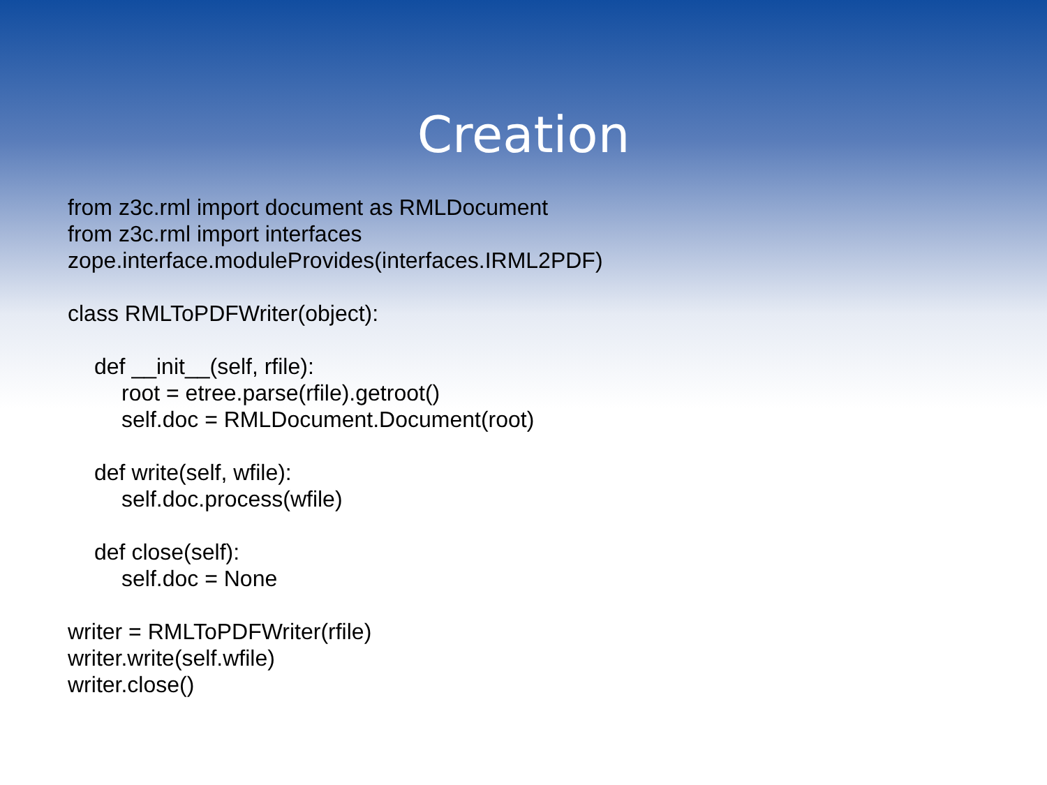Creation
from z3c.rml import document as RMLDocument
from z3c.rml import interfaces
zope.interface.moduleProvides(interfaces.IRML2PDF)
class RMLToPDFWriter(object):
def __init__(self, rfile):
root = etree.parse(rfile).getroot()
self.doc = RMLDocument.Document(root)
def write(self, wfile):
self.doc.process(wfile)
def close(self):
self.doc = None
writer = RMLToPDFWriter(rfile)
writer.write(self.wfile)
writer.close()